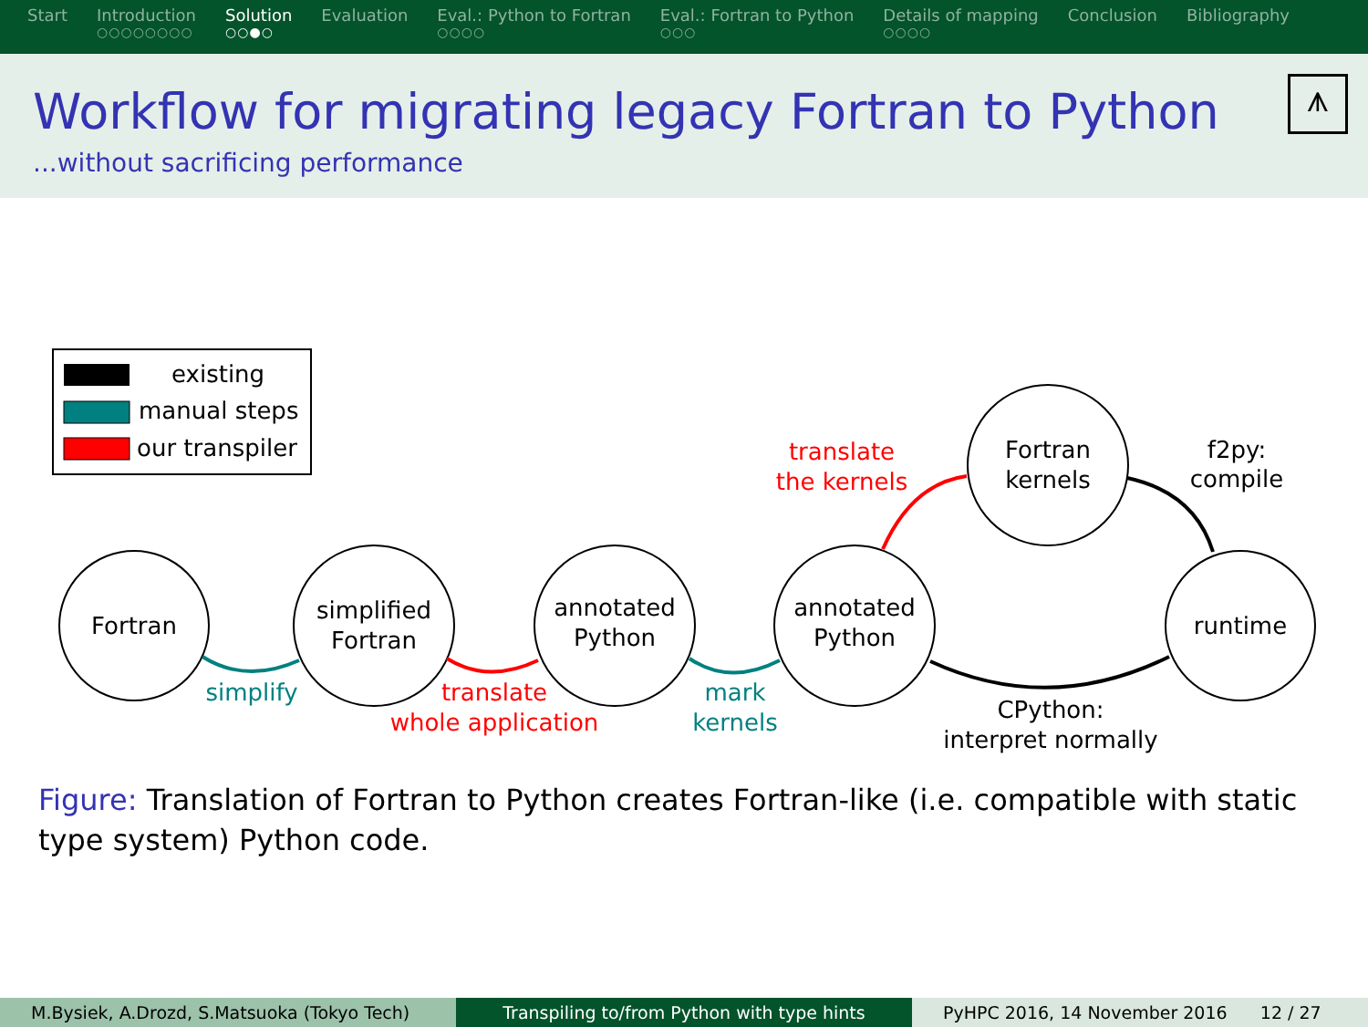Start Introduction
○○○○○○○○
Solution
○○●○
Evaluation Eval.: Python to Fortran
○○○○
Eval.: Fortran to Python
○○○
Details of mapping
○○○○
Conclusion Bibliography
Workflow for migrating legacy Fortran to Python
...without sacrificing performance
⩚
existing
manual steps
our transpiler
Fortran
simplified
Fortran
annotated
Python
annotated
Python
Fortran
kernels
runtime
simplify
translate
whole application
mark
kernels
translate
the kernels
f2py:
compile
CPython:
interpret normally
Figure: Translation of Fortran to Python creates Fortran-like (i.e. compatible with static type system) Python code.
M.Bysiek, A.Drozd, S.Matsuoka (Tokyo Tech)
Transpiling to/from Python with type hints
PyHPC 2016, 14 November 2016 12 / 27